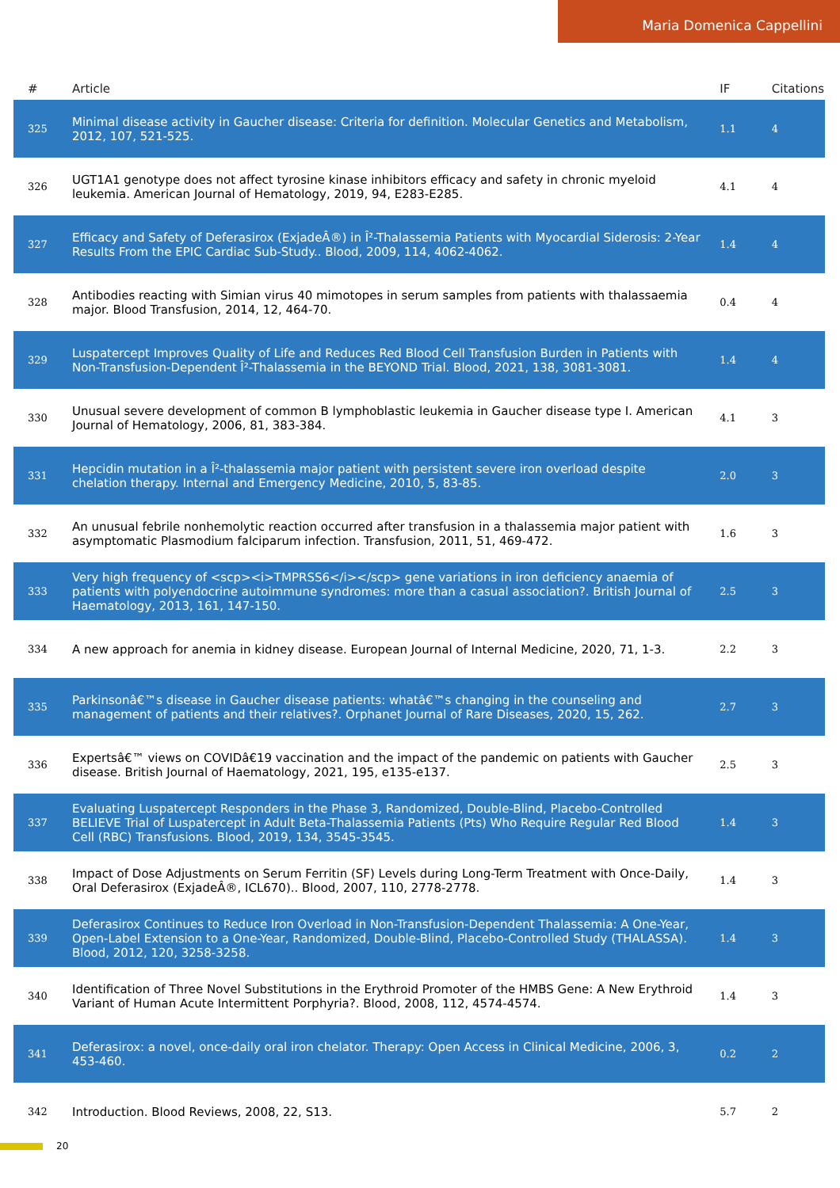Maria Domenica Cappellini
| # | Article | IF | Citations |
| --- | --- | --- | --- |
| 325 | Minimal disease activity in Gaucher disease: Criteria for definition. Molecular Genetics and Metabolism, 2012, 107, 521-525. | 1.1 | 4 |
| 326 | UGT1A1 genotype does not affect tyrosine kinase inhibitors efficacy and safety in chronic myeloid leukemia. American Journal of Hematology, 2019, 94, E283-E285. | 4.1 | 4 |
| 327 | Efficacy and Safety of Deferasirox (ExjadeÂ®) in Î²-Thalassemia Patients with Myocardial Siderosis: 2-Year Results From the EPIC Cardiac Sub-Study.. Blood, 2009, 114, 4062-4062. | 1.4 | 4 |
| 328 | Antibodies reacting with Simian virus 40 mimotopes in serum samples from patients with thalassaemia major. Blood Transfusion, 2014, 12, 464-70. | 0.4 | 4 |
| 329 | Luspatercept Improves Quality of Life and Reduces Red Blood Cell Transfusion Burden in Patients with Non-Transfusion-Dependent Î²-Thalassemia in the BEYOND Trial. Blood, 2021, 138, 3081-3081. | 1.4 | 4 |
| 330 | Unusual severe development of common B lymphoblastic leukemia in Gaucher disease type I. American Journal of Hematology, 2006, 81, 383-384. | 4.1 | 3 |
| 331 | Hepcidin mutation in a Î²-thalassemia major patient with persistent severe iron overload despite chelation therapy. Internal and Emergency Medicine, 2010, 5, 83-85. | 2.0 | 3 |
| 332 | An unusual febrile nonhemolytic reaction occurred after transfusion in a thalassemia major patient with asymptomatic Plasmodium falciparum infection. Transfusion, 2011, 51, 469-472. | 1.6 | 3 |
| 333 | Very high frequency of <scp><i>TMPRSS6</i></scp> gene variations in iron deficiency anaemia of patients with polyendocrine autoimmune syndromes: more than a casual association?. British Journal of Haematology, 2013, 161, 147-150. | 2.5 | 3 |
| 334 | A new approach for anemia in kidney disease. European Journal of Internal Medicine, 2020, 71, 1-3. | 2.2 | 3 |
| 335 | Parkinsonâ€™s disease in Gaucher disease patients: whatâ€™s changing in the counseling and management of patients and their relatives?. Orphanet Journal of Rare Diseases, 2020, 15, 262. | 2.7 | 3 |
| 336 | Expertsâ€™ views on COVIDâ€19 vaccination and the impact of the pandemic on patients with Gaucher disease. British Journal of Haematology, 2021, 195, e135-e137. | 2.5 | 3 |
| 337 | Evaluating Luspatercept Responders in the Phase 3, Randomized, Double-Blind, Placebo-Controlled BELIEVE Trial of Luspatercept in Adult Beta-Thalassemia Patients (Pts) Who Require Regular Red Blood Cell (RBC) Transfusions. Blood, 2019, 134, 3545-3545. | 1.4 | 3 |
| 338 | Impact of Dose Adjustments on Serum Ferritin (SF) Levels during Long-Term Treatment with Once-Daily, Oral Deferasirox (ExjadeÂ®, ICL670).. Blood, 2007, 110, 2778-2778. | 1.4 | 3 |
| 339 | Deferasirox Continues to Reduce Iron Overload in Non-Transfusion-Dependent Thalassemia: A One-Year, Open-Label Extension to a One-Year, Randomized, Double-Blind, Placebo-Controlled Study (THALASSA). Blood, 2012, 120, 3258-3258. | 1.4 | 3 |
| 340 | Identification of Three Novel Substitutions in the Erythroid Promoter of the HMBS Gene: A New Erythroid Variant of Human Acute Intermittent Porphyria?. Blood, 2008, 112, 4574-4574. | 1.4 | 3 |
| 341 | Deferasirox: a novel, once-daily oral iron chelator. Therapy: Open Access in Clinical Medicine, 2006, 3, 453-460. | 0.2 | 2 |
| 342 | Introduction. Blood Reviews, 2008, 22, S13. | 5.7 | 2 |
20